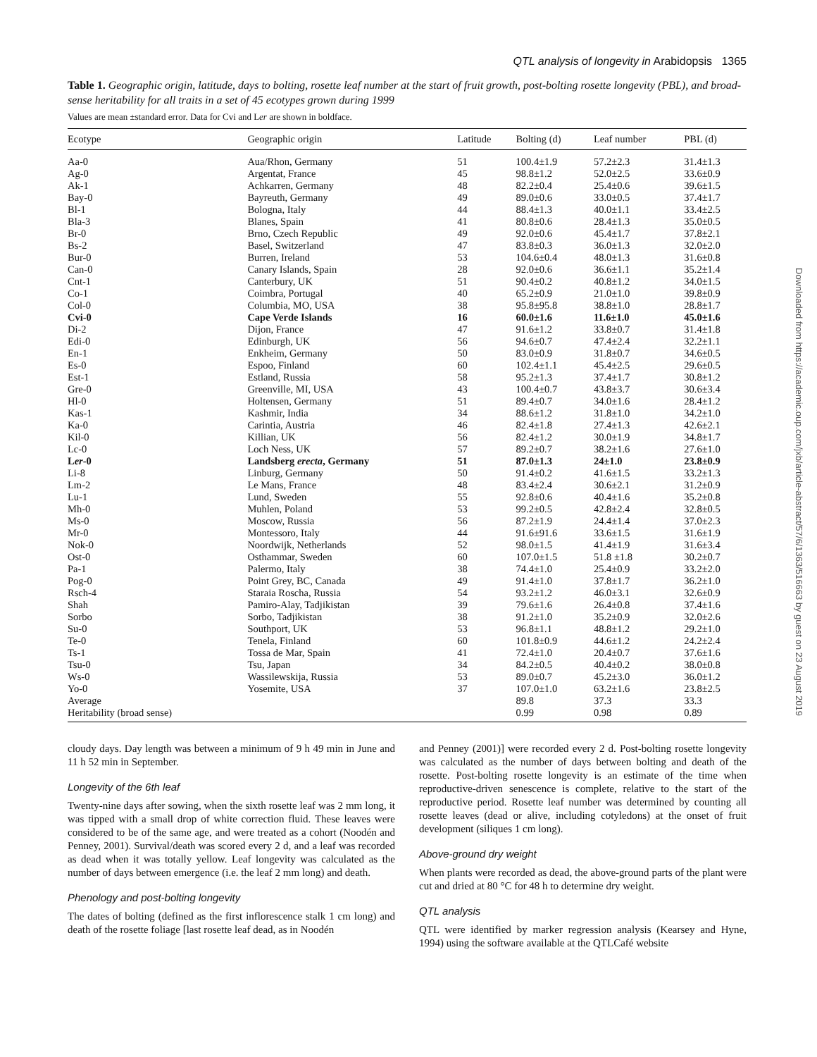QTL analysis of longevity in Arabidopsis 1365
Table 1. Geographic origin, latitude, days to bolting, rosette leaf number at the start of fruit growth, post-bolting rosette longevity (PBL), and broad-sense heritability for all traits in a set of 45 ecotypes grown during 1999
Values are mean ±standard error. Data for Cvi and Ler are shown in boldface.
| Ecotype | Geographic origin | Latitude | Bolting (d) | Leaf number | PBL (d) |
| --- | --- | --- | --- | --- | --- |
| Aa-0 | Aua/Rhon, Germany | 51 | 100.4±1.9 | 57.2±2.3 | 31.4±1.3 |
| Ag-0 | Argentat, France | 45 | 98.8±1.2 | 52.0±2.5 | 33.6±0.9 |
| Ak-1 | Achkarren, Germany | 48 | 82.2±0.4 | 25.4±0.6 | 39.6±1.5 |
| Bay-0 | Bayreuth, Germany | 49 | 89.0±0.6 | 33.0±0.5 | 37.4±1.7 |
| Bl-1 | Bologna, Italy | 44 | 88.4±1.3 | 40.0±1.1 | 33.4±2.5 |
| Bla-3 | Blanes, Spain | 41 | 80.8±0.6 | 28.4±1.3 | 35.0±0.5 |
| Br-0 | Brno, Czech Republic | 49 | 92.0±0.6 | 45.4±1.7 | 37.8±2.1 |
| Bs-2 | Basel, Switzerland | 47 | 83.8±0.3 | 36.0±1.3 | 32.0±2.0 |
| Bur-0 | Burren, Ireland | 53 | 104.6±0.4 | 48.0±1.3 | 31.6±0.8 |
| Can-0 | Canary Islands, Spain | 28 | 92.0±0.6 | 36.6±1.1 | 35.2±1.4 |
| Cnt-1 | Canterbury, UK | 51 | 90.4±0.2 | 40.8±1.2 | 34.0±1.5 |
| Co-1 | Coimbra, Portugal | 40 | 65.2±0.9 | 21.0±1.0 | 39.8±0.9 |
| Col-0 | Columbia, MO, USA | 38 | 95.8±95.8 | 38.8±1.0 | 28.8±1.7 |
| Cvi-0 | Cape Verde Islands | 16 | 60.0±1.6 | 11.6±1.0 | 45.0±1.6 |
| Di-2 | Dijon, France | 47 | 91.6±1.2 | 33.8±0.7 | 31.4±1.8 |
| Edi-0 | Edinburgh, UK | 56 | 94.6±0.7 | 47.4±2.4 | 32.2±1.1 |
| En-1 | Enkheim, Germany | 50 | 83.0±0.9 | 31.8±0.7 | 34.6±0.5 |
| Es-0 | Espoo, Finland | 60 | 102.4±1.1 | 45.4±2.5 | 29.6±0.5 |
| Est-1 | Estland, Russia | 58 | 95.2±1.3 | 37.4±1.7 | 30.8±1.2 |
| Gre-0 | Greenville, MI, USA | 43 | 100.4±0.7 | 43.8±3.7 | 30.6±3.4 |
| Hl-0 | Holtensen, Germany | 51 | 89.4±0.7 | 34.0±1.6 | 28.4±1.2 |
| Kas-1 | Kashmir, India | 34 | 88.6±1.2 | 31.8±1.0 | 34.2±1.0 |
| Ka-0 | Carintia, Austria | 46 | 82.4±1.8 | 27.4±1.3 | 42.6±2.1 |
| Kil-0 | Killian, UK | 56 | 82.4±1.2 | 30.0±1.9 | 34.8±1.7 |
| Lc-0 | Loch Ness, UK | 57 | 89.2±0.7 | 38.2±1.6 | 27.6±1.0 |
| L er -0 | Landsberg erecta , Germany | 51 | 87.0±1.3 | 24±1.0 | 23.8±0.9 |
| Li-8 | Linburg, Germany | 50 | 91.4±0.2 | 41.6±1.5 | 33.2±1.3 |
| Lm-2 | Le Mans, France | 48 | 83.4±2.4 | 30.6±2.1 | 31.2±0.9 |
| Lu-1 | Lund, Sweden | 55 | 92.8±0.6 | 40.4±1.6 | 35.2±0.8 |
| Mh-0 | Muhlen, Poland | 53 | 99.2±0.5 | 42.8±2.4 | 32.8±0.5 |
| Ms-0 | Moscow, Russia | 56 | 87.2±1.9 | 24.4±1.4 | 37.0±2.3 |
| Mr-0 | Montessoro, Italy | 44 | 91.6±91.6 | 33.6±1.5 | 31.6±1.9 |
| Nok-0 | Noordwijk, Netherlands | 52 | 98.0±1.5 | 41.4±1.9 | 31.6±3.4 |
| Ost-0 | Osthammar, Sweden | 60 | 107.0±1.5 | 51.8 ±1.8 | 30.2±0.7 |
| Pa-1 | Palermo, Italy | 38 | 74.4±1.0 | 25.4±0.9 | 33.2±2.0 |
| Pog-0 | Point Grey, BC, Canada | 49 | 91.4±1.0 | 37.8±1.7 | 36.2±1.0 |
| Rsch-4 | Staraia Roscha, Russia | 54 | 93.2±1.2 | 46.0±3.1 | 32.6±0.9 |
| Shah | Pamiro-Alay, Tadjikistan | 39 | 79.6±1.6 | 26.4±0.8 | 37.4±1.6 |
| Sorbo | Sorbo, Tadjikistan | 38 | 91.2±1.0 | 35.2±0.9 | 32.0±2.6 |
| Su-0 | Southport, UK | 53 | 96.8±1.1 | 48.8±1.2 | 29.2±1.0 |
| Te-0 | Tenela, Finland | 60 | 101.8±0.9 | 44.6±1.2 | 24.2±2.4 |
| Ts-1 | Tossa de Mar, Spain | 41 | 72.4±1.0 | 20.4±0.7 | 37.6±1.6 |
| Tsu-0 | Tsu, Japan | 34 | 84.2±0.5 | 40.4±0.2 | 38.0±0.8 |
| Ws-0 | Wassilewskija, Russia | 53 | 89.0±0.7 | 45.2±3.0 | 36.0±1.2 |
| Yo-0 | Yosemite, USA | 37 | 107.0±1.0 | 63.2±1.6 | 23.8±2.5 |
| Average | | | 89.8 | 37.3 | 33.3 |
| Heritability (broad sense) | | | 0.99 | 0.98 | 0.89 |
cloudy days. Day length was between a minimum of 9 h 49 min in June and 11 h 52 min in September.
Longevity of the 6th leaf
Twenty-nine days after sowing, when the sixth rosette leaf was 2 mm long, it was tipped with a small drop of white correction fluid. These leaves were considered to be of the same age, and were treated as a cohort (Noodén and Penney, 2001). Survival/death was scored every 2 d, and a leaf was recorded as dead when it was totally yellow. Leaf longevity was calculated as the number of days between emergence (i.e. the leaf 2 mm long) and death.
Phenology and post-bolting longevity
The dates of bolting (defined as the first inflorescence stalk 1 cm long) and death of the rosette foliage [last rosette leaf dead, as in Noodén
and Penney (2001)] were recorded every 2 d. Post-bolting rosette longevity was calculated as the number of days between bolting and death of the rosette. Post-bolting rosette longevity is an estimate of the time when reproductive-driven senescence is complete, relative to the start of the reproductive period. Rosette leaf number was determined by counting all rosette leaves (dead or alive, including cotyledons) at the onset of fruit development (siliques 1 cm long).
Above-ground dry weight
When plants were recorded as dead, the above-ground parts of the plant were cut and dried at 80 °C for 48 h to determine dry weight.
QTL analysis
QTL were identified by marker regression analysis (Kearsey and Hyne, 1994) using the software available at the QTLCafé website
Downloaded from https://academic.oup.com/jxb/article-abstract/57/6/1363/516663 by guest on 23 August 2019